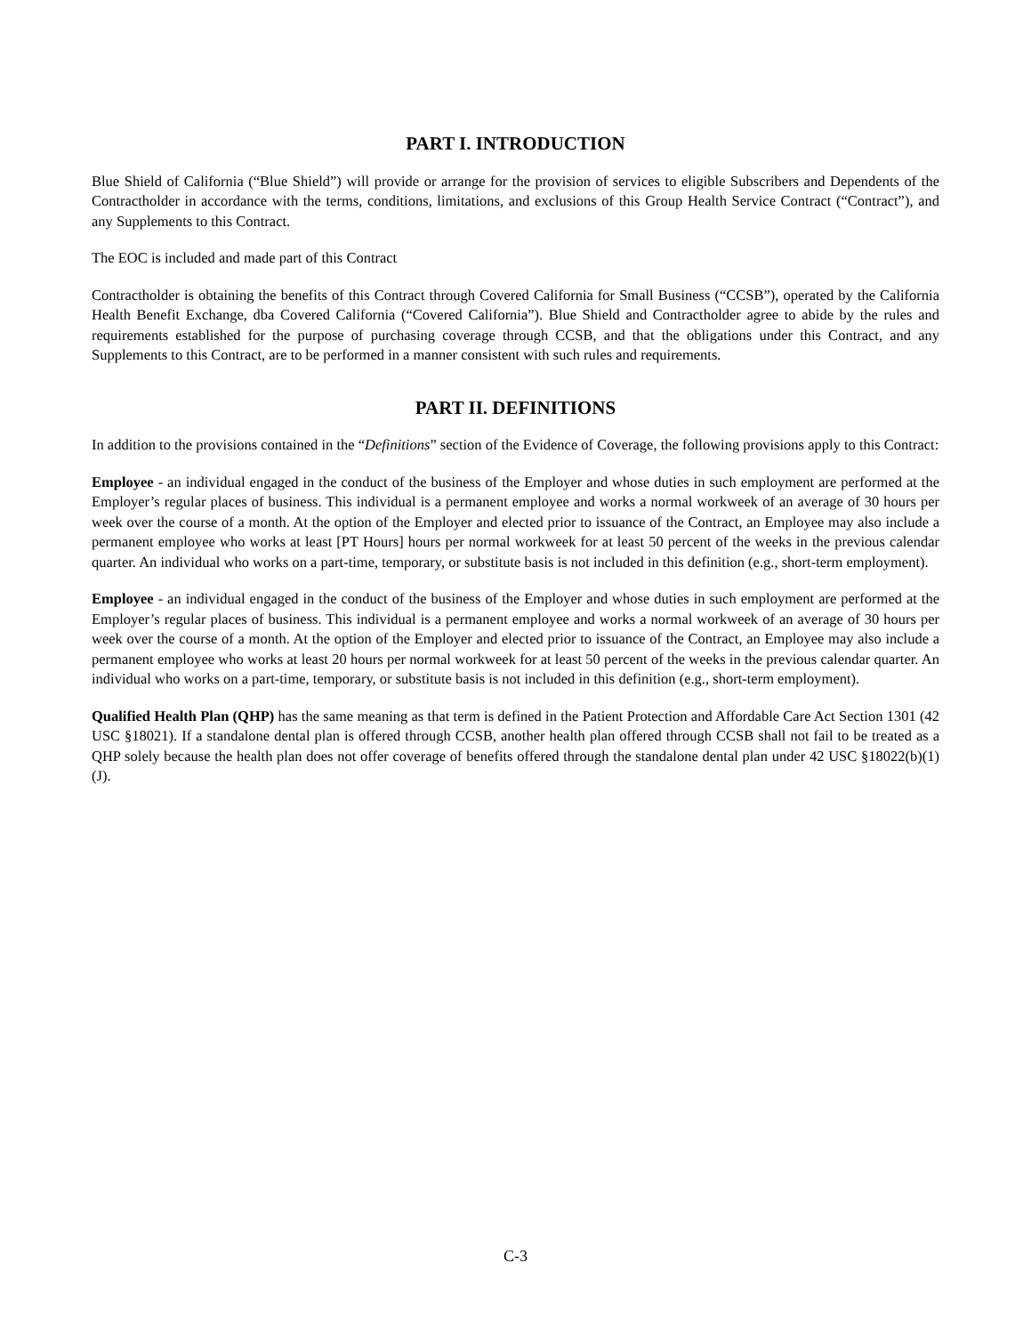PART I. INTRODUCTION
Blue Shield of California (“Blue Shield”) will provide or arrange for the provision of services to eligible Subscribers and Dependents of the Contractholder in accordance with the terms, conditions, limitations, and exclusions of this Group Health Service Contract (“Contract”), and any Supplements to this Contract.
The EOC is included and made part of this Contract
Contractholder is obtaining the benefits of this Contract through Covered California for Small Business (“CCSB”), operated by the California Health Benefit Exchange, dba Covered California (“Covered California”). Blue Shield and Contractholder agree to abide by the rules and requirements established for the purpose of purchasing coverage through CCSB, and that the obligations under this Contract, and any Supplements to this Contract, are to be performed in a manner consistent with such rules and requirements.
PART II. DEFINITIONS
In addition to the provisions contained in the “Definitions” section of the Evidence of Coverage, the following provisions apply to this Contract:
Employee - an individual engaged in the conduct of the business of the Employer and whose duties in such employment are performed at the Employer’s regular places of business. This individual is a permanent employee and works a normal workweek of an average of 30 hours per week over the course of a month. At the option of the Employer and elected prior to issuance of the Contract, an Employee may also include a permanent employee who works at least [PT Hours] hours per normal workweek for at least 50 percent of the weeks in the previous calendar quarter. An individual who works on a part-time, temporary, or substitute basis is not included in this definition (e.g., short-term employment).
Employee - an individual engaged in the conduct of the business of the Employer and whose duties in such employment are performed at the Employer’s regular places of business. This individual is a permanent employee and works a normal workweek of an average of 30 hours per week over the course of a month. At the option of the Employer and elected prior to issuance of the Contract, an Employee may also include a permanent employee who works at least 20 hours per normal workweek for at least 50 percent of the weeks in the previous calendar quarter. An individual who works on a part-time, temporary, or substitute basis is not included in this definition (e.g., short-term employment).
Qualified Health Plan (QHP) has the same meaning as that term is defined in the Patient Protection and Affordable Care Act Section 1301 (42 USC §18021). If a standalone dental plan is offered through CCSB, another health plan offered through CCSB shall not fail to be treated as a QHP solely because the health plan does not offer coverage of benefits offered through the standalone dental plan under 42 USC §18022(b)(1)(J).
C-3